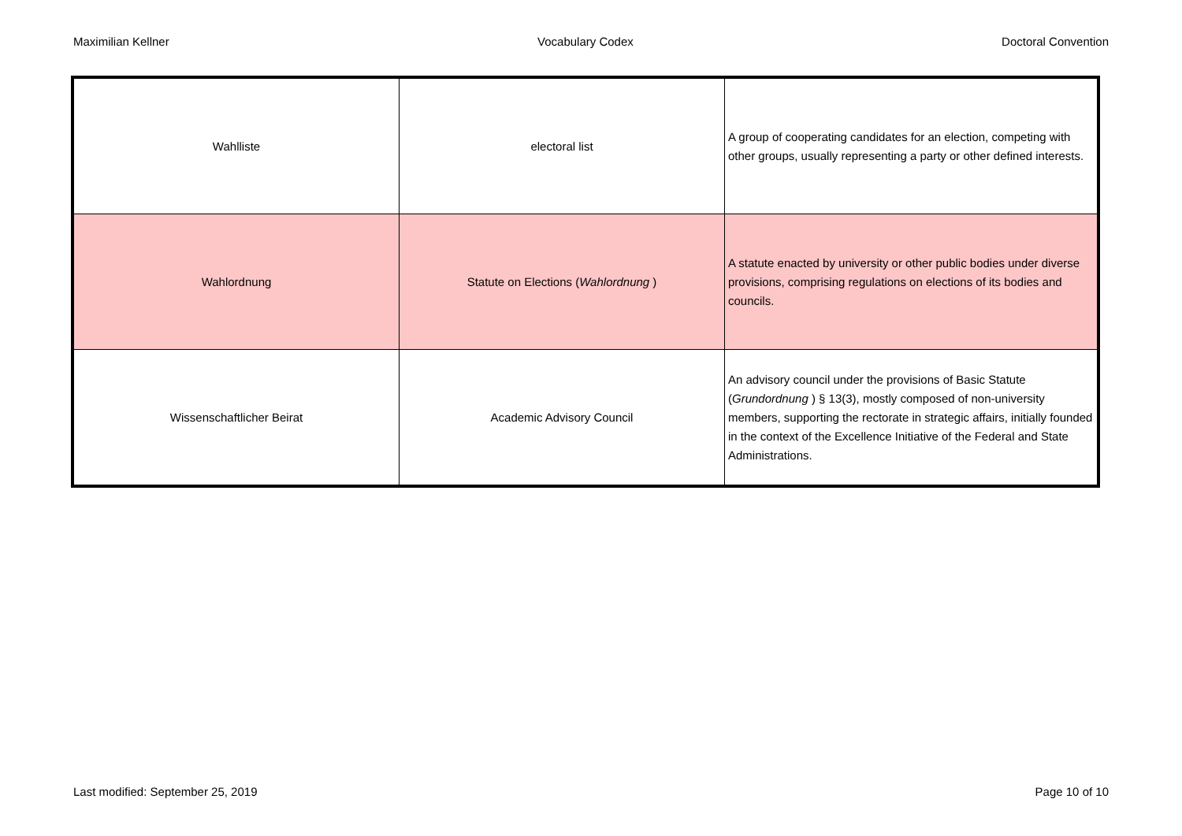Maximilian Kellner Vocabulary Codex Doctoral Convention
| Wahlliste | electoral list | A group of cooperating candidates for an election, competing with other groups, usually representing a party or other defined interests. |
| Wahlordnung | Statute on Elections ( Wahlordnung ) | A statute enacted by university or other public bodies under diverse provisions, comprising regulations on elections of its bodies and councils. |
| Wissenschaftlicher Beirat | Academic Advisory Council | An advisory council under the provisions of Basic Statute ( Grundordnung ) § 13(3), mostly composed of non-university members, supporting the rectorate in strategic affairs, initially founded in the context of the Excellence Initiative of the Federal and State Administrations. |
Last modified: September 25, 2019 Page 10 of 10